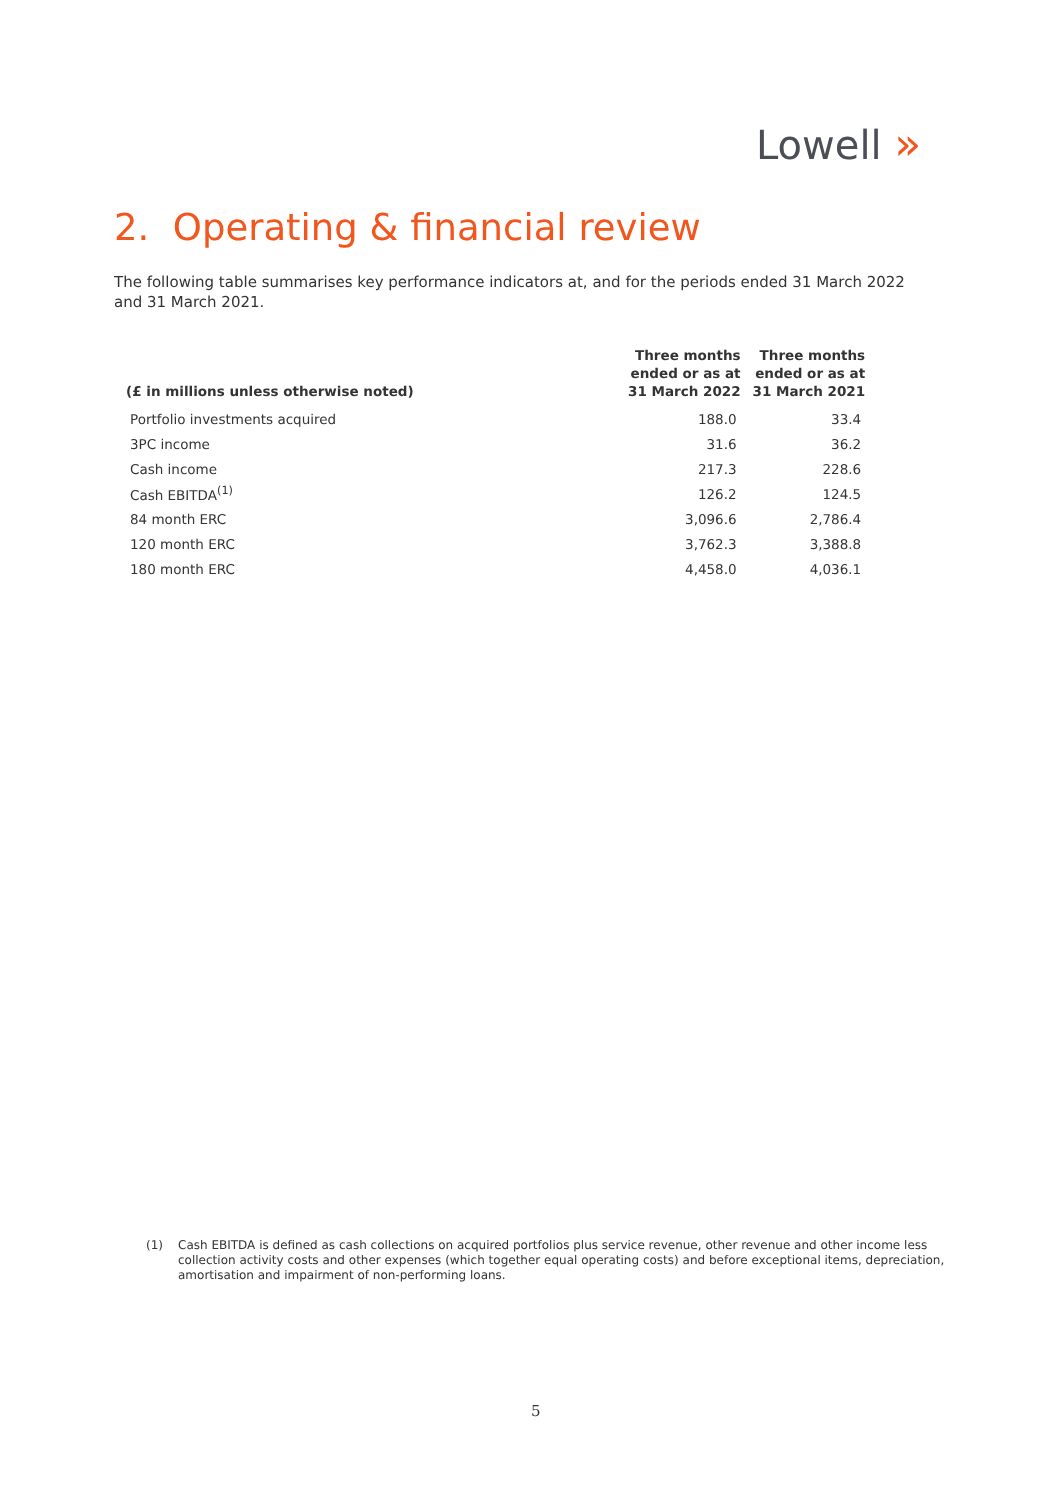Lowell »
2. Operating & financial review
The following table summarises key performance indicators at, and for the periods ended 31 March 2022 and 31 March 2021.
| (£ in millions unless otherwise noted) | Three months ended or as at 31 March 2022 | Three months ended or as at 31 March 2021 |
| --- | --- | --- |
| Portfolio investments acquired | 188.0 | 33.4 |
| 3PC income | 31.6 | 36.2 |
| Cash income | 217.3 | 228.6 |
| Cash EBITDA<sup>(1)</sup> | 126.2 | 124.5 |
| 84 month ERC | 3,096.6 | 2,786.4 |
| 120 month ERC | 3,762.3 | 3,388.8 |
| 180 month ERC | 4,458.0 | 4,036.1 |
(1) Cash EBITDA is defined as cash collections on acquired portfolios plus service revenue, other revenue and other income less collection activity costs and other expenses (which together equal operating costs) and before exceptional items, depreciation, amortisation and impairment of non-performing loans.
5